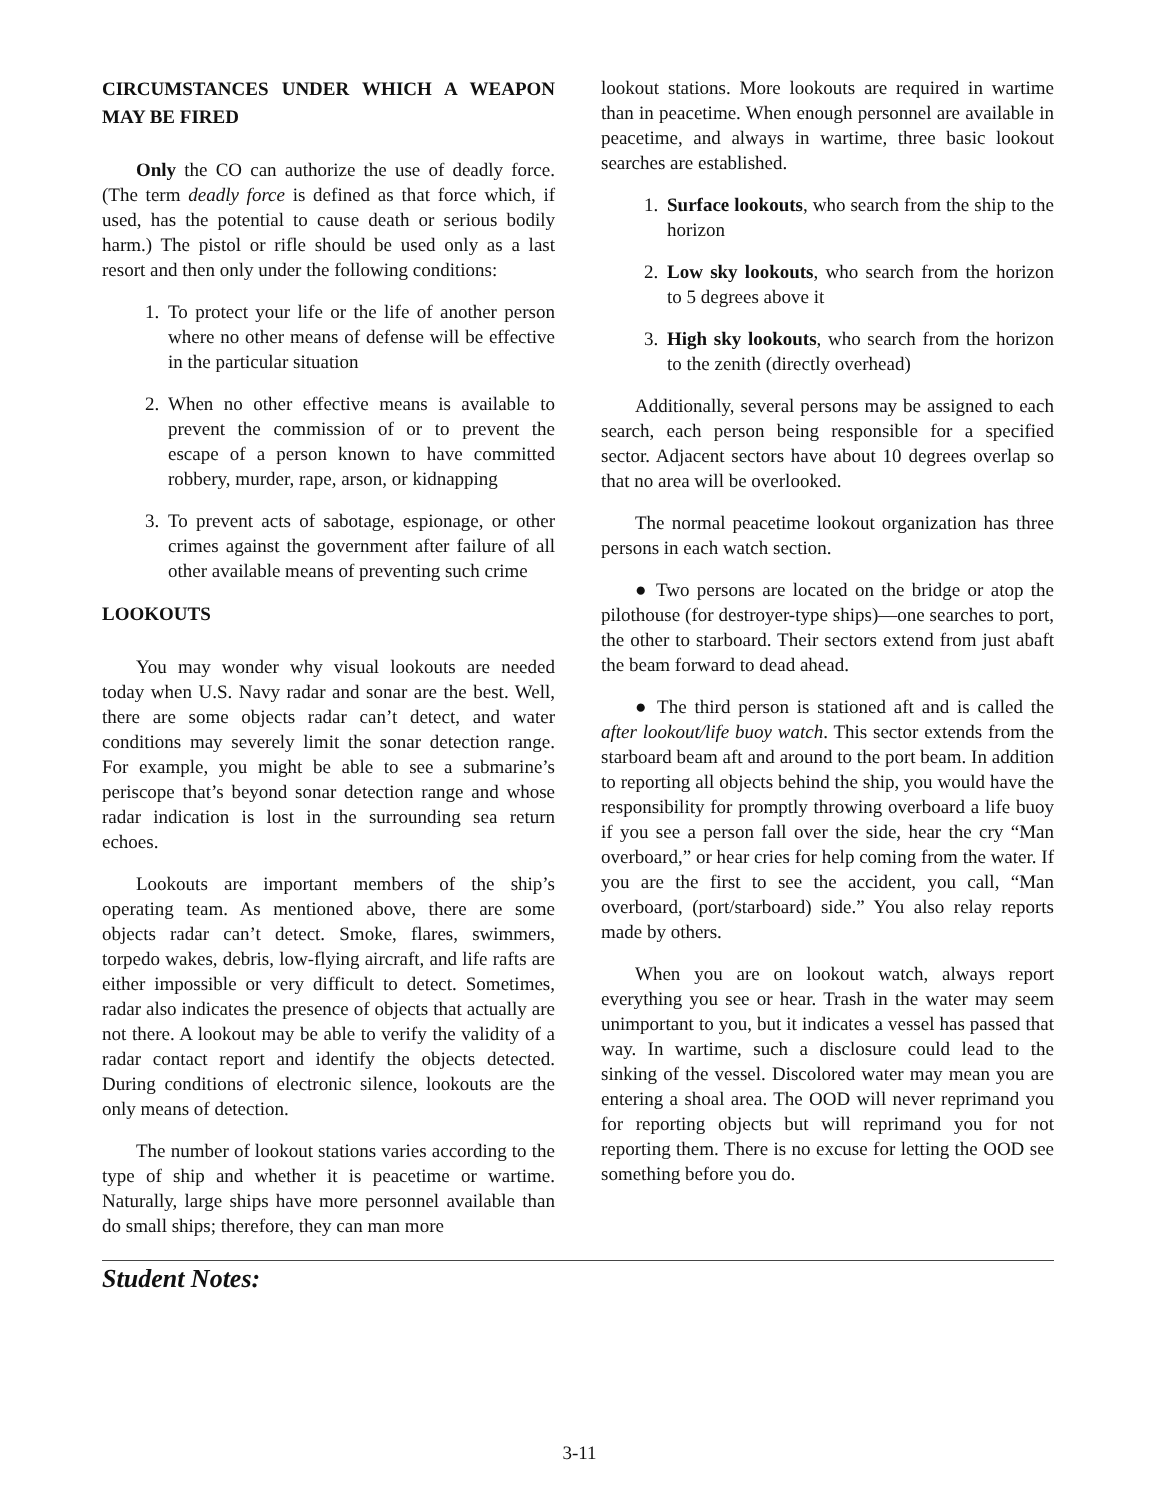CIRCUMSTANCES UNDER WHICH A WEAPON MAY BE FIRED
Only the CO can authorize the use of deadly force. (The term deadly force is defined as that force which, if used, has the potential to cause death or serious bodily harm.) The pistol or rifle should be used only as a last resort and then only under the following conditions:
1. To protect your life or the life of another person where no other means of defense will be effective in the particular situation
2. When no other effective means is available to prevent the commission of or to prevent the escape of a person known to have committed robbery, murder, rape, arson, or kidnapping
3. To prevent acts of sabotage, espionage, or other crimes against the government after failure of all other available means of preventing such crime
LOOKOUTS
You may wonder why visual lookouts are needed today when U.S. Navy radar and sonar are the best. Well, there are some objects radar can’t detect, and water conditions may severely limit the sonar detection range. For example, you might be able to see a submarine’s periscope that’s beyond sonar detection range and whose radar indication is lost in the surrounding sea return echoes.
Lookouts are important members of the ship’s operating team. As mentioned above, there are some objects radar can’t detect. Smoke, flares, swimmers, torpedo wakes, debris, low-flying aircraft, and life rafts are either impossible or very difficult to detect. Sometimes, radar also indicates the presence of objects that actually are not there. A lookout may be able to verify the validity of a radar contact report and identify the objects detected. During conditions of electronic silence, lookouts are the only means of detection.
The number of lookout stations varies according to the type of ship and whether it is peacetime or wartime. Naturally, large ships have more personnel available than do small ships; therefore, they can man more
lookout stations. More lookouts are required in wartime than in peacetime. When enough personnel are available in peacetime, and always in wartime, three basic lookout searches are established.
1. Surface lookouts, who search from the ship to the horizon
2. Low sky lookouts, who search from the horizon to 5 degrees above it
3. High sky lookouts, who search from the horizon to the zenith (directly overhead)
Additionally, several persons may be assigned to each search, each person being responsible for a specified sector. Adjacent sectors have about 10 degrees overlap so that no area will be overlooked.
The normal peacetime lookout organization has three persons in each watch section.
● Two persons are located on the bridge or atop the pilothouse (for destroyer-type ships)—one searches to port, the other to starboard. Their sectors extend from just abaft the beam forward to dead ahead.
● The third person is stationed aft and is called the after lookout/life buoy watch. This sector extends from the starboard beam aft and around to the port beam. In addition to reporting all objects behind the ship, you would have the responsibility for promptly throwing overboard a life buoy if you see a person fall over the side, hear the cry “Man overboard,” or hear cries for help coming from the water. If you are the first to see the accident, you call, “Man overboard, (port/starboard) side.” You also relay reports made by others.
When you are on lookout watch, always report everything you see or hear. Trash in the water may seem unimportant to you, but it indicates a vessel has passed that way. In wartime, such a disclosure could lead to the sinking of the vessel. Discolored water may mean you are entering a shoal area. The OOD will never reprimand you for reporting objects but will reprimand you for not reporting them. There is no excuse for letting the OOD see something before you do.
Student Notes:
3-11